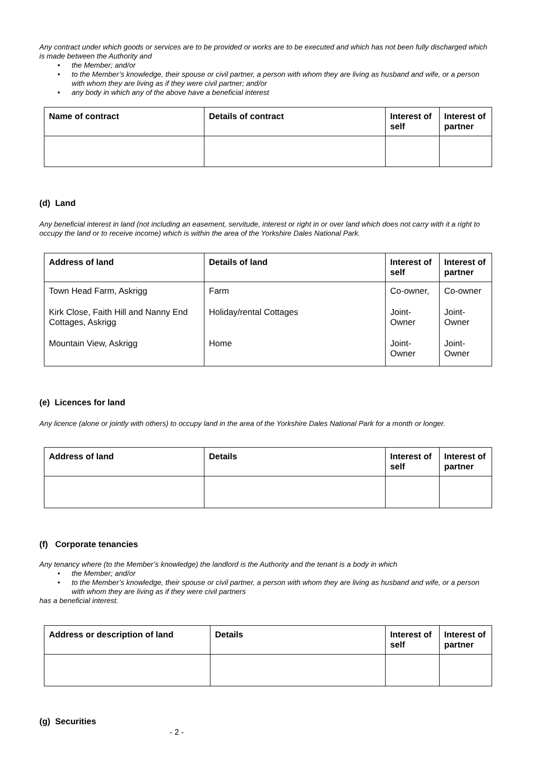Any contract under which goods or services are to be provided or works are to be executed and which has not been fully discharged which is made between the Authority and
• the Member; and/or
• to the Member’s knowledge, their spouse or civil partner, a person with whom they are living as husband and wife, or a person with whom they are living as if they were civil partner; and/or
• any body in which any of the above have a beneficial interest
| Name of contract | Details of contract | Interest of self | Interest of partner |
| --- | --- | --- | --- |
(d) Land
Any beneficial interest in land (not including an easement, servitude, interest or right in or over land which does not carry with it a right to occupy the land or to receive income) which is within the area of the Yorkshire Dales National Park.
| Address of land | Details of land | Interest of self | Interest of partner |
| --- | --- | --- | --- |
| Town Head Farm, Askrigg | Farm | Co-owner, | Co-owner |
| Kirk Close, Faith Hill and Nanny End Cottages, Askrigg | Holiday/rental Cottages | Joint-Owner | Joint-Owner |
| Mountain View, Askrigg | Home | Joint-Owner | Joint-Owner |
(e) Licences for land
Any licence (alone or jointly with others) to occupy land in the area of the Yorkshire Dales National Park for a month or longer.
| Address of land | Details | Interest of self | Interest of partner |
| --- | --- | --- | --- |
(f) Corporate tenancies
Any tenancy where (to the Member’s knowledge) the landlord is the Authority and the tenant is a body in which
• the Member; and/or
• to the Member’s knowledge, their spouse or civil partner, a person with whom they are living as husband and wife, or a person with whom they are living as if they were civil partners
has a beneficial interest.
| Address or description of land | Details | Interest of self | Interest of partner |
| --- | --- | --- | --- |
(g) Securities
- 2 -